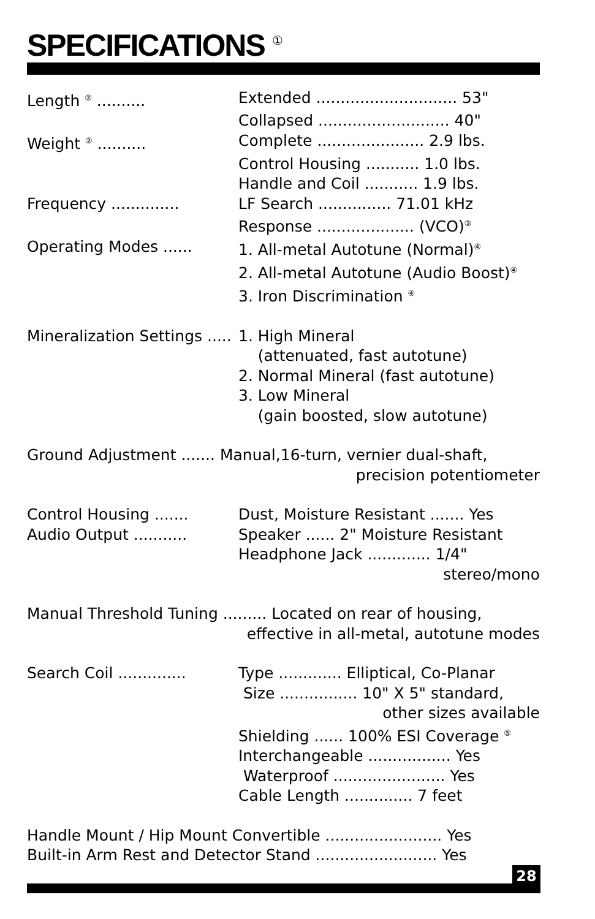SPECIFICATIONS <sup>①</sup>
Length <sup>②</sup> .......... Extended ............................. 53"
Collapsed ........................... 40"
Weight <sup>②</sup> .......... Complete ...................... 2.9 lbs.
Control Housing ........... 1.0 lbs.
Handle and Coil ........... 1.9 lbs.
Frequency .............. LF Search ............... 71.01 kHz
Response .................... (VCO)<sup>③</sup>
Operating Modes ...... 1. All-metal Autotune (Normal)<sup>④</sup>
2. All-metal Autotune (Audio Boost)<sup>④</sup>
3. Iron Discrimination <sup>④</sup>
Mineralization Settings ..... 1. High Mineral
(attenuated, fast autotune)
2. Normal Mineral (fast autotune)
3. Low Mineral
(gain boosted, slow autotune)
Ground Adjustment ....... Manual,16-turn, vernier dual-shaft,
precision potentiometer
Control Housing ....... Dust, Moisture Resistant ....... Yes
Audio Output ........... Speaker ...... 2" Moisture Resistant
Headphone Jack ............. 1/4"
stereo/mono
Manual Threshold Tuning ......... Located on rear of housing,
effective in all-metal, autotune modes
Search Coil .............. Type ............. Elliptical, Co-Planar
Size ................ 10" X 5" standard,
other sizes available
Shielding ...... 100% ESI Coverage <sup>⑤</sup>
Interchangeable ................. Yes
Waterproof ....................... Yes
Cable Length .............. 7 feet
Handle Mount / Hip Mount Convertible ........................ Yes
Built-in Arm Rest and Detector Stand ......................... Yes
28